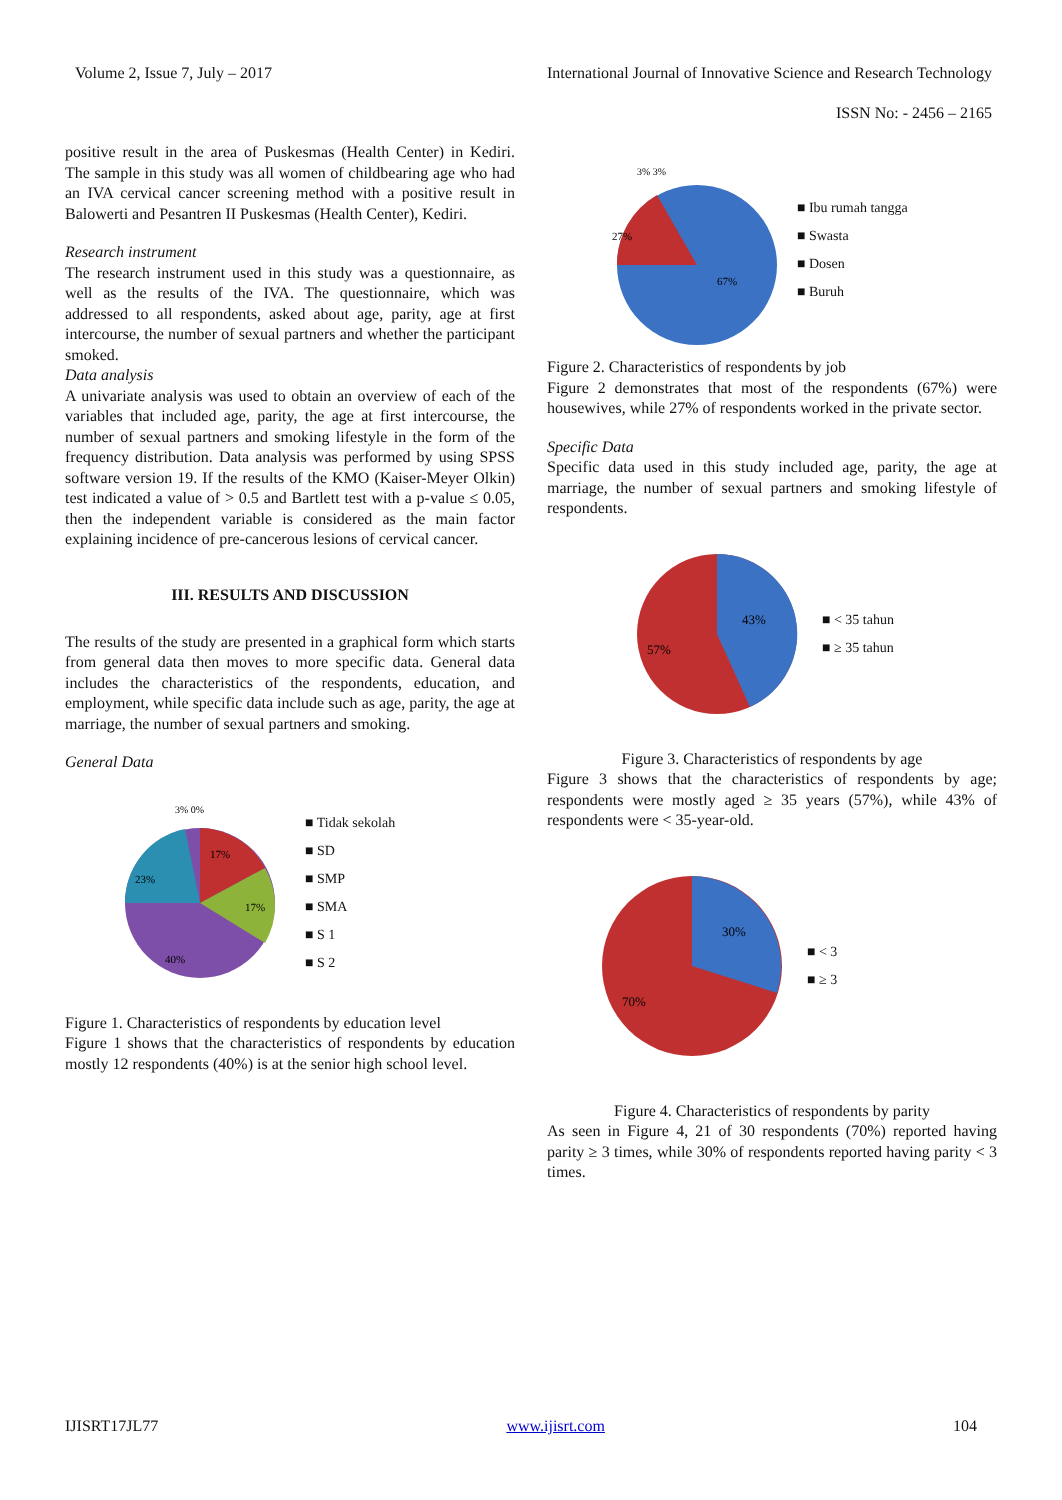Volume 2, Issue 7, July – 2017 International Journal of Innovative Science and Research Technology
ISSN No: - 2456 – 2165
positive result in the area of Puskesmas (Health Center) in Kediri. The sample in this study was all women of childbearing age who had an IVA cervical cancer screening method with a positive result in Balowerti and Pesantren II Puskesmas (Health Center), Kediri.
Research instrument
The research instrument used in this study was a questionnaire, as well as the results of the IVA. The questionnaire, which was addressed to all respondents, asked about age, parity, age at first intercourse, the number of sexual partners and whether the participant smoked.
Data analysis
A univariate analysis was used to obtain an overview of each of the variables that included age, parity, the age at first intercourse, the number of sexual partners and smoking lifestyle in the form of the frequency distribution. Data analysis was performed by using SPSS software version 19. If the results of the KMO (Kaiser-Meyer Olkin) test indicated a value of > 0.5 and Bartlett test with a p-value ≤ 0.05, then the independent variable is considered as the main factor explaining incidence of pre-cancerous lesions of cervical cancer.
III. RESULTS AND DISCUSSION
The results of the study are presented in a graphical form which starts from general data then moves to more specific data. General data includes the characteristics of the respondents, education, and employment, while specific data include such as age, parity, the age at marriage, the number of sexual partners and smoking.
General Data
17%
17%
23%
40%
3% 0%
■ Tidak sekolah
■ SD
■ SMP
■ SMA
■ S 1
■ S 2
Figure 1. Characteristics of respondents by education level
Figure 1 shows that the characteristics of respondents by education mostly 12 respondents (40%) is at the senior high school level.
67%
27%
3% 3%
■ Ibu rumah tangga
■ Swasta
■ Dosen
■ Buruh
Figure 2. Characteristics of respondents by job
Figure 2 demonstrates that most of the respondents (67%) were housewives, while 27% of respondents worked in the private sector.
Specific Data
Specific data used in this study included age, parity, the age at marriage, the number of sexual partners and smoking lifestyle of respondents.
43%
57%
■ < 35 tahun
■ ≥ 35 tahun
Figure 3. Characteristics of respondents by age
Figure 3 shows that the characteristics of respondents by age; respondents were mostly aged ≥ 35 years (57%), while 43% of respondents were < 35-year-old.
30%
70%
■ < 3
■ ≥ 3
Figure 4. Characteristics of respondents by parity
As seen in Figure 4, 21 of 30 respondents (70%) reported having parity ≥ 3 times, while 30% of respondents reported having parity < 3 times.
IJISRT17JL77 www.ijisrt.com 104